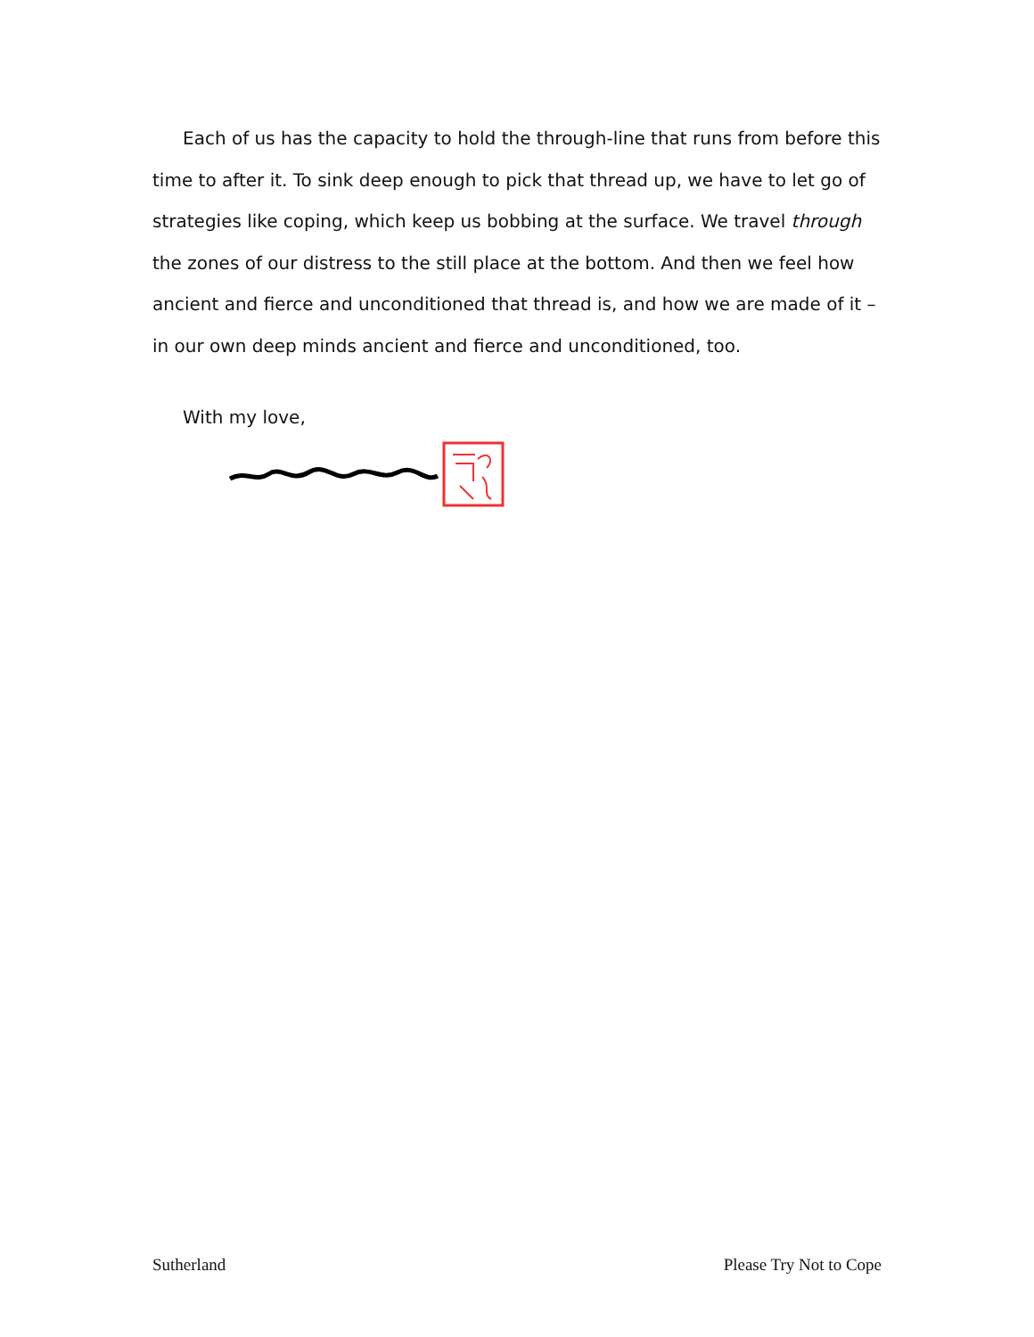Each of us has the capacity to hold the through-line that runs from before this time to after it. To sink deep enough to pick that thread up, we have to let go of strategies like coping, which keep us bobbing at the surface. We travel through the zones of our distress to the still place at the bottom. And then we feel how ancient and fierce and unconditioned that thread is, and how we are made of it – in our own deep minds ancient and fierce and unconditioned, too.
With my love,
Sutherland Please Try Not to Cope